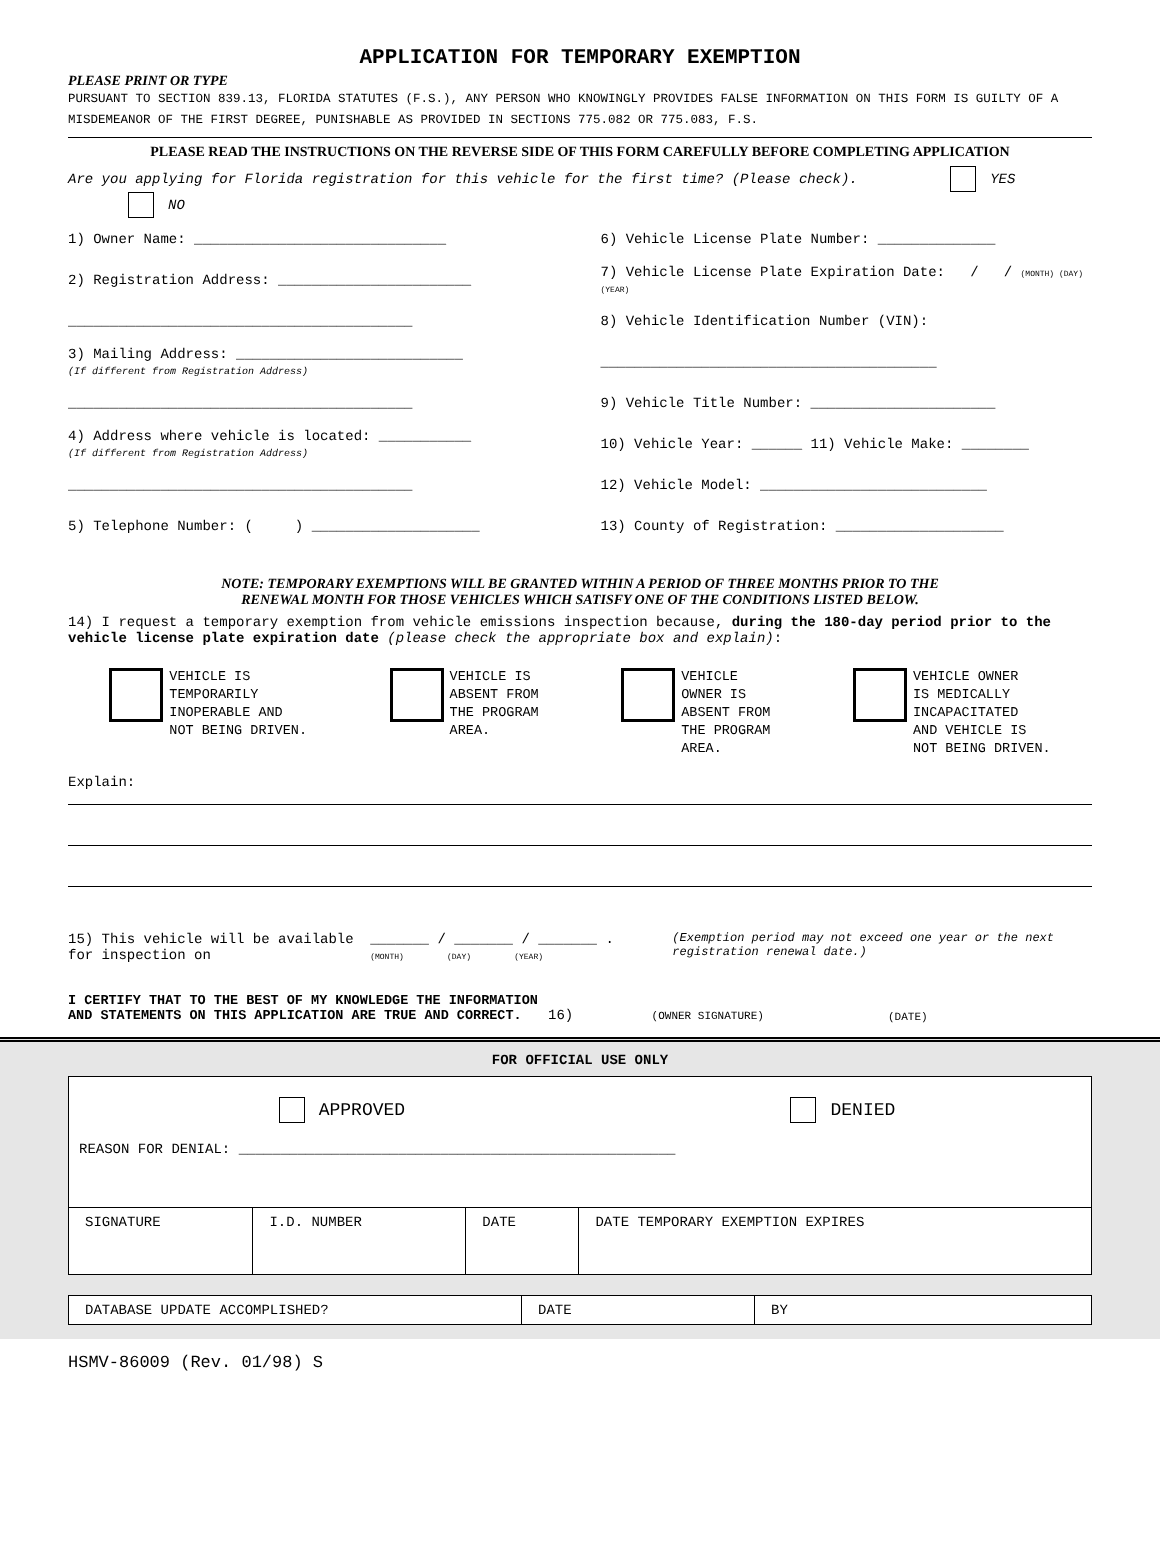APPLICATION FOR TEMPORARY EXEMPTION
PLEASE PRINT OR TYPE
PURSUANT TO SECTION 839.13, FLORIDA STATUTES (F.S.), ANY PERSON WHO KNOWINGLY PROVIDES FALSE INFORMATION ON THIS FORM IS GUILTY OF A MISDEMEANOR OF THE FIRST DEGREE, PUNISHABLE AS PROVIDED IN SECTIONS 775.082 OR 775.083, F.S.
PLEASE READ THE INSTRUCTIONS ON THE REVERSE SIDE OF THIS FORM CAREFULLY BEFORE COMPLETING APPLICATION
Are you applying for Florida registration for this vehicle for the first time? (Please check). YES NO
1) Owner Name: ______________________________
6) Vehicle License Plate Number: ______________
2) Registration Address: _______________________
7) Vehicle License Plate Expiration Date: / / (MONTH) (DAY) (YEAR)
_________________________________________
8) Vehicle Identification Number (VIN):
3) Mailing Address: ___________________________
(If different from Registration Address)
________________________________________
_________________________________________
9) Vehicle Title Number: ______________________
4) Address where vehicle is located: ___________
(If different from Registration Address)
10) Vehicle Year: ______ 11) Vehicle Make: ________
_________________________________________
12) Vehicle Model: ___________________________
5) Telephone Number: ( ) ____________________
13) County of Registration: ____________________
NOTE: TEMPORARY EXEMPTIONS WILL BE GRANTED WITHIN A PERIOD OF THREE MONTHS PRIOR TO THE
RENEWAL MONTH FOR THOSE VEHICLES WHICH SATISFY ONE OF THE CONDITIONS LISTED BELOW.
14) I request a temporary exemption from vehicle emissions inspection because, during the 180-day period prior to the vehicle license plate expiration date (please check the appropriate box and explain):
VEHICLE IS
TEMPORARILY
INOPERABLE AND
NOT BEING DRIVEN.
VEHICLE IS
ABSENT FROM
THE PROGRAM
AREA.
VEHICLE
OWNER IS
ABSENT FROM
THE PROGRAM
AREA.
VEHICLE OWNER
IS MEDICALLY
INCAPACITATED
AND VEHICLE IS
NOT BEING DRIVEN.
Explain:
15) This vehicle will be available for inspection on
_______ / _______ / _______ .
(MONTH) (DAY) (YEAR)
(Exemption period may not exceed one year or the next registration renewal date.)
I CERTIFY THAT TO THE BEST OF MY KNOWLEDGE THE INFORMATION AND STATEMENTS ON THIS APPLICATION ARE TRUE AND CORRECT.
16) (OWNER SIGNATURE)
(DATE)
FOR OFFICIAL USE ONLY
| APPROVED DENIED REASON FOR DENIAL: ____________________________________________________ | | | |
| SIGNATURE | I.D. NUMBER | DATE | DATE TEMPORARY EXEMPTION EXPIRES |
| DATABASE UPDATE ACCOMPLISHED? | DATE | BY |
HSMV-86009 (Rev. 01/98) S